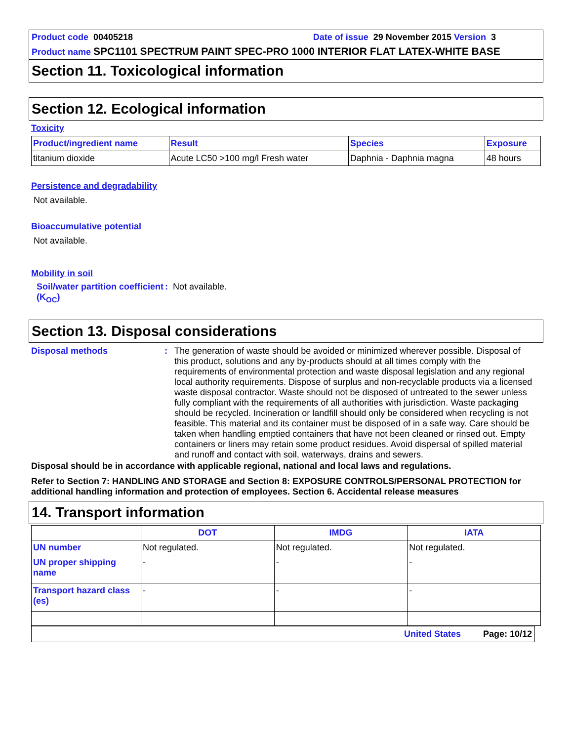Product code 00405218 Date of issue 29 November 2015 Version 3
Product name SPC1101 SPECTRUM PAINT SPEC-PRO 1000 INTERIOR FLAT LATEX-WHITE BASE
Section 11. Toxicological information
Section 12. Ecological information
Toxicity
| Product/ingredient name | Result | Species | Exposure |
| --- | --- | --- | --- |
| titanium dioxide | Acute LC50 >100 mg/l Fresh water | Daphnia - Daphnia magna | 48 hours |
Persistence and degradability
Not available.
Bioaccumulative potential
Not available.
Mobility in soil
Soil/water partition coefficient (K<sub>OC</sub>)
: Not available.
Section 13. Disposal considerations
Disposal methods : The generation of waste should be avoided or minimized wherever possible. Disposal of this product, solutions and any by-products should at all times comply with the requirements of environmental protection and waste disposal legislation and any regional local authority requirements. Dispose of surplus and non-recyclable products via a licensed waste disposal contractor. Waste should not be disposed of untreated to the sewer unless fully compliant with the requirements of all authorities with jurisdiction. Waste packaging should be recycled. Incineration or landfill should only be considered when recycling is not feasible. This material and its container must be disposed of in a safe way. Care should be taken when handling emptied containers that have not been cleaned or rinsed out. Empty containers or liners may retain some product residues. Avoid dispersal of spilled material and runoff and contact with soil, waterways, drains and sewers.
Disposal should be in accordance with applicable regional, national and local laws and regulations.
Refer to Section 7: HANDLING AND STORAGE and Section 8: EXPOSURE CONTROLS/PERSONAL PROTECTION for additional handling information and protection of employees. Section 6. Accidental release measures
14. Transport information
| | DOT | IMDG | IATA |
| --- | --- | --- | --- |
| UN number | Not regulated. | Not regulated. | Not regulated. |
| UN proper shipping name | - | - | - |
| Transport hazard class (es) | - | - | - |
United States Page: 10/12